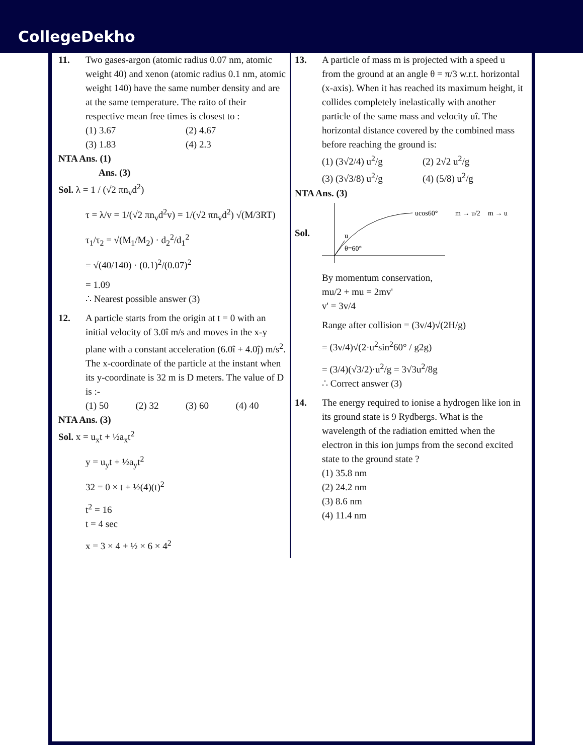CollegeDekho
11. Two gases-argon (atomic radius 0.07 nm, atomic weight 40) and xenon (atomic radius 0.1 nm, atomic weight 140) have the same number density and are at the same temperature. The raito of their respective mean free times is closest to :
(1) 3.67 (2) 4.67 (3) 1.83 (4) 2.3
NTA Ans. (1)
Ans. (3)
Sol. λ = 1 / (√2 πn<sub>v</sub>d<sup>2</sup>)
τ = λ/v = 1/(√2 πn<sub>v</sub>d<sup>2</sup>v) = 1/(√2 πn<sub>v</sub>d<sup>2</sup>) √(M/3RT)
τ<sub>1</sub>/τ<sub>2</sub> = √(M<sub>1</sub>/M<sub>2</sub>) · d<sub>2</sub><sup>2</sup>/d<sub>1</sub><sup>2</sup>
= √(40/140) · (0.1)<sup>2</sup>/(0.07)<sup>2</sup>
= 1.09
∴ Nearest possible answer (3)
12. A particle starts from the origin at t = 0 with an initial velocity of 3.0î m/s and moves in the x-y plane with a constant acceleration (6.0î + 4.0ĵ) m/s<sup>2</sup>. The x-coordinate of the particle at the instant when its y-coordinate is 32 m is D meters. The value of D is :-
(1) 50 (2) 32 (3) 60 (4) 40
NTA Ans. (3)
Sol. x = u<sub>x</sub>t + ½a<sub>x</sub>t<sup>2</sup>
y = u<sub>y</sub>t + ½a<sub>y</sub>t<sup>2</sup>
32 = 0 × t + ½(4)(t)<sup>2</sup>
t<sup>2</sup> = 16
t = 4 sec
x = 3 × 4 + ½ × 6 × 4<sup>2</sup>
13. A particle of mass m is projected with a speed u from the ground at an angle θ = π/3 w.r.t. horizontal (x-axis). When it has reached its maximum height, it collides completely inelastically with another particle of the same mass and velocity uî. The horizontal distance covered by the combined mass before reaching the ground is:
(1) (3√2/4) u<sup>2</sup>/g (2) 2√2 u<sup>2</sup>/g (3) (3√3/8) u<sup>2</sup>/g (4) (5/8) u<sup>2</sup>/g
NTA Ans. (3)
Sol.
u
θ=60°
ucos60°
m → u/2
m → u
By momentum conservation,
mu/2 + mu = 2mv'
v' = 3v/4
Range after collision = (3v/4)√(2H/g)
= (3v/4)√(2·u<sup>2</sup>sin<sup>2</sup>60° / g2g)
= (3/4)(√3/2)·u<sup>2</sup>/g = 3√3u<sup>2</sup>/8g
∴ Correct answer (3)
14. The energy required to ionise a hydrogen like ion in its ground state is 9 Rydbergs. What is the wavelength of the radiation emitted when the electron in this ion jumps from the second excited state to the ground state ?
(1) 35.8 nm
(2) 24.2 nm
(3) 8.6 nm
(4) 11.4 nm